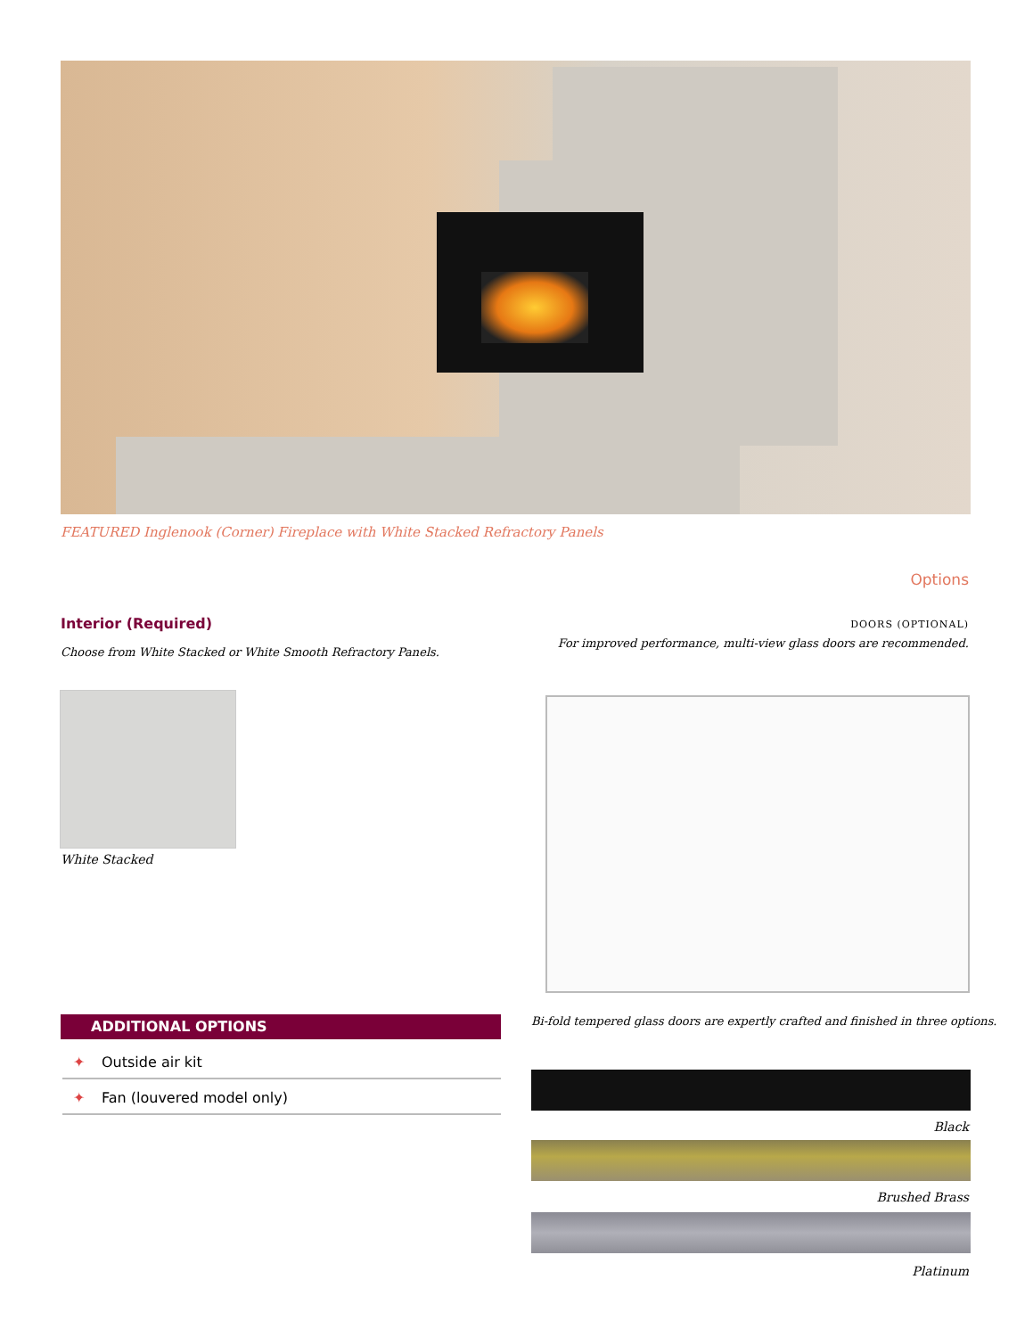FEATURED Inglenook (Corner) Fireplace with White Stacked Refractory Panels
Options
Interior (Required)
Choose from White Stacked or White Smooth Refractory Panels.
White Stacked
DOORS (OPTIONAL)
For improved performance, multi-view glass doors are recommended.
Bi-fold tempered glass doors are expertly crafted and finished in three options.
ADDITIONAL OPTIONS
✦ Outside air kit
✦ Fan (louvered model only)
Black
Brushed Brass
Platinum